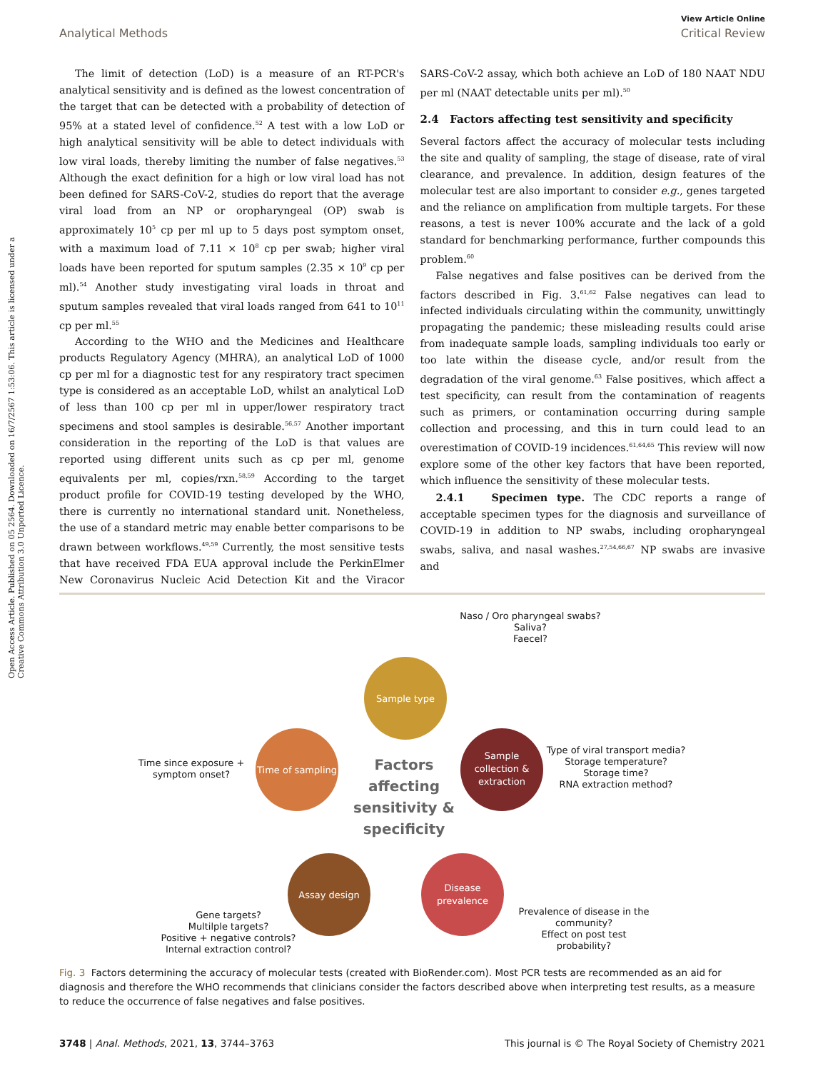Open Access Article. Published on 05 2564. Downloaded on 16/7/2567 1:53:06. This article is licensed under a Creative Commons Attribution 3.0 Unported Licence.
View Article Online
Analytical Methods Critical Review
The limit of detection (LoD) is a measure of an RT-PCR's analytical sensitivity and is defined as the lowest concentration of the target that can be detected with a probability of detection of 95% at a stated level of confidence.<sup>52</sup> A test with a low LoD or high analytical sensitivity will be able to detect individuals with low viral loads, thereby limiting the number of false negatives.<sup>53</sup> Although the exact definition for a high or low viral load has not been defined for SARS-CoV-2, studies do report that the average viral load from an NP or oropharyngeal (OP) swab is approximately 10<sup>5</sup> cp per ml up to 5 days post symptom onset, with a maximum load of 7.11 × 10<sup>8</sup> cp per swab; higher viral loads have been reported for sputum samples (2.35 × 10<sup>9</sup> cp per ml).<sup>54</sup> Another study investigating viral loads in throat and sputum samples revealed that viral loads ranged from 641 to 10<sup>11</sup> cp per ml.<sup>55</sup>
According to the WHO and the Medicines and Healthcare products Regulatory Agency (MHRA), an analytical LoD of 1000 cp per ml for a diagnostic test for any respiratory tract specimen type is considered as an acceptable LoD, whilst an analytical LoD of less than 100 cp per ml in upper/lower respiratory tract specimens and stool samples is desirable.<sup>56,57</sup> Another important consideration in the reporting of the LoD is that values are reported using different units such as cp per ml, genome equivalents per ml, copies/rxn.<sup>58,59</sup> According to the target product profile for COVID-19 testing developed by the WHO, there is currently no international standard unit. Nonetheless, the use of a standard metric may enable better comparisons to be drawn between workflows.<sup>49,59</sup> Currently, the most sensitive tests that have received FDA EUA approval include the PerkinElmer New Coronavirus Nucleic Acid Detection Kit and the Viracor SARS-CoV-2 assay, which both achieve an LoD of 180 NAAT NDU per ml (NAAT detectable units per ml).<sup>50</sup>
2.4 Factors affecting test sensitivity and specificity
Several factors affect the accuracy of molecular tests including the site and quality of sampling, the stage of disease, rate of viral clearance, and prevalence. In addition, design features of the molecular test are also important to consider e.g., genes targeted and the reliance on amplification from multiple targets. For these reasons, a test is never 100% accurate and the lack of a gold standard for benchmarking performance, further compounds this problem.<sup>60</sup>
False negatives and false positives can be derived from the factors described in Fig. 3.<sup>61,62</sup> False negatives can lead to infected individuals circulating within the community, unwittingly propagating the pandemic; these misleading results could arise from inadequate sample loads, sampling individuals too early or too late within the disease cycle, and/or result from the degradation of the viral genome.<sup>63</sup> False positives, which affect a test specificity, can result from the contamination of reagents such as primers, or contamination occurring during sample collection and processing, and this in turn could lead to an overestimation of COVID-19 incidences.<sup>61,64,65</sup> This review will now explore some of the other key factors that have been reported, which influence the sensitivity of these molecular tests.
2.4.1 Specimen type. The CDC reports a range of acceptable specimen types for the diagnosis and surveillance of COVID-19 in addition to NP swabs, including oropharyngeal swabs, saliva, and nasal washes.<sup>27,54,66,67</sup> NP swabs are invasive and
Sample type
Sample
collection &
extraction
Disease
prevalence
Assay design
Time of sampling
Factors
affecting
sensitivity &
specificity
Naso / Oro pharyngeal swabs?
Saliva?
Faecel?
Type of viral transport media?
Storage temperature?
Storage time?
RNA extraction method?
Time since exposure +
symptom onset?
Gene targets?
Multilple targets?
Positive + negative controls?
Internal extraction control?
Prevalence of disease in the
community?
Effect on post test
probability?
Fig. 3 Factors determining the accuracy of molecular tests (created with BioRender.com). Most PCR tests are recommended as an aid for diagnosis and therefore the WHO recommends that clinicians consider the factors described above when interpreting test results, as a measure to reduce the occurrence of false negatives and false positives.
3748 | Anal. Methods, 2021, 13, 3744–3763 This journal is © The Royal Society of Chemistry 2021